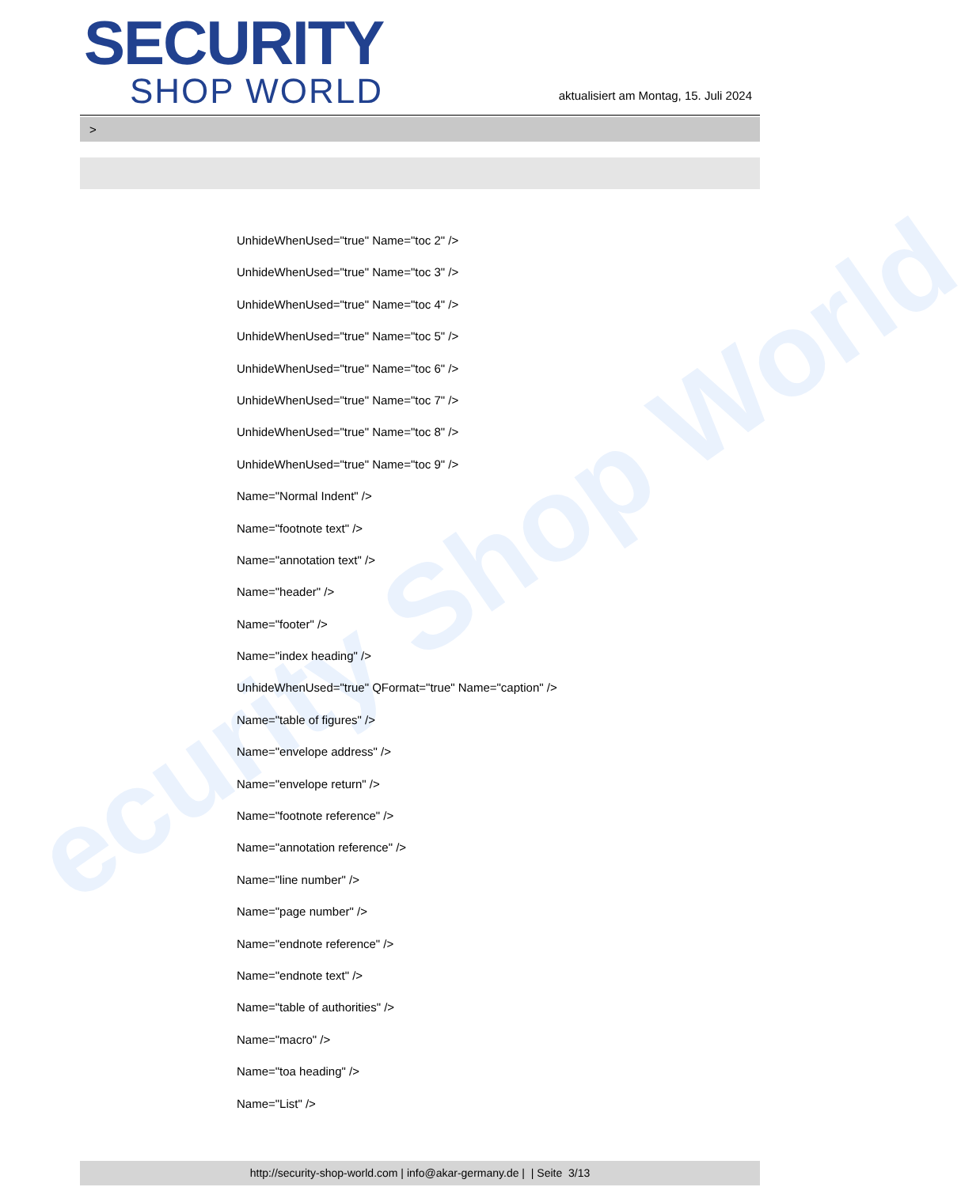ecurity Shop World
SECURITY
SHOP WORLD
aktualisiert am Montag, 15. Juli 2024
>
UnhideWhenUsed="true" Name="toc 2" />
UnhideWhenUsed="true" Name="toc 3" />
UnhideWhenUsed="true" Name="toc 4" />
UnhideWhenUsed="true" Name="toc 5" />
UnhideWhenUsed="true" Name="toc 6" />
UnhideWhenUsed="true" Name="toc 7" />
UnhideWhenUsed="true" Name="toc 8" />
UnhideWhenUsed="true" Name="toc 9" />
Name="Normal Indent" />
Name="footnote text" />
Name="annotation text" />
Name="header" />
Name="footer" />
Name="index heading" />
UnhideWhenUsed="true" QFormat="true" Name="caption" />
Name="table of figures" />
Name="envelope address" />
Name="envelope return" />
Name="footnote reference" />
Name="annotation reference" />
Name="line number" />
Name="page number" />
Name="endnote reference" />
Name="endnote text" />
Name="table of authorities" />
Name="macro" />
Name="toa heading" />
Name="List" />
http://security-shop-world.com | info@akar-germany.de | | Seite 3/13